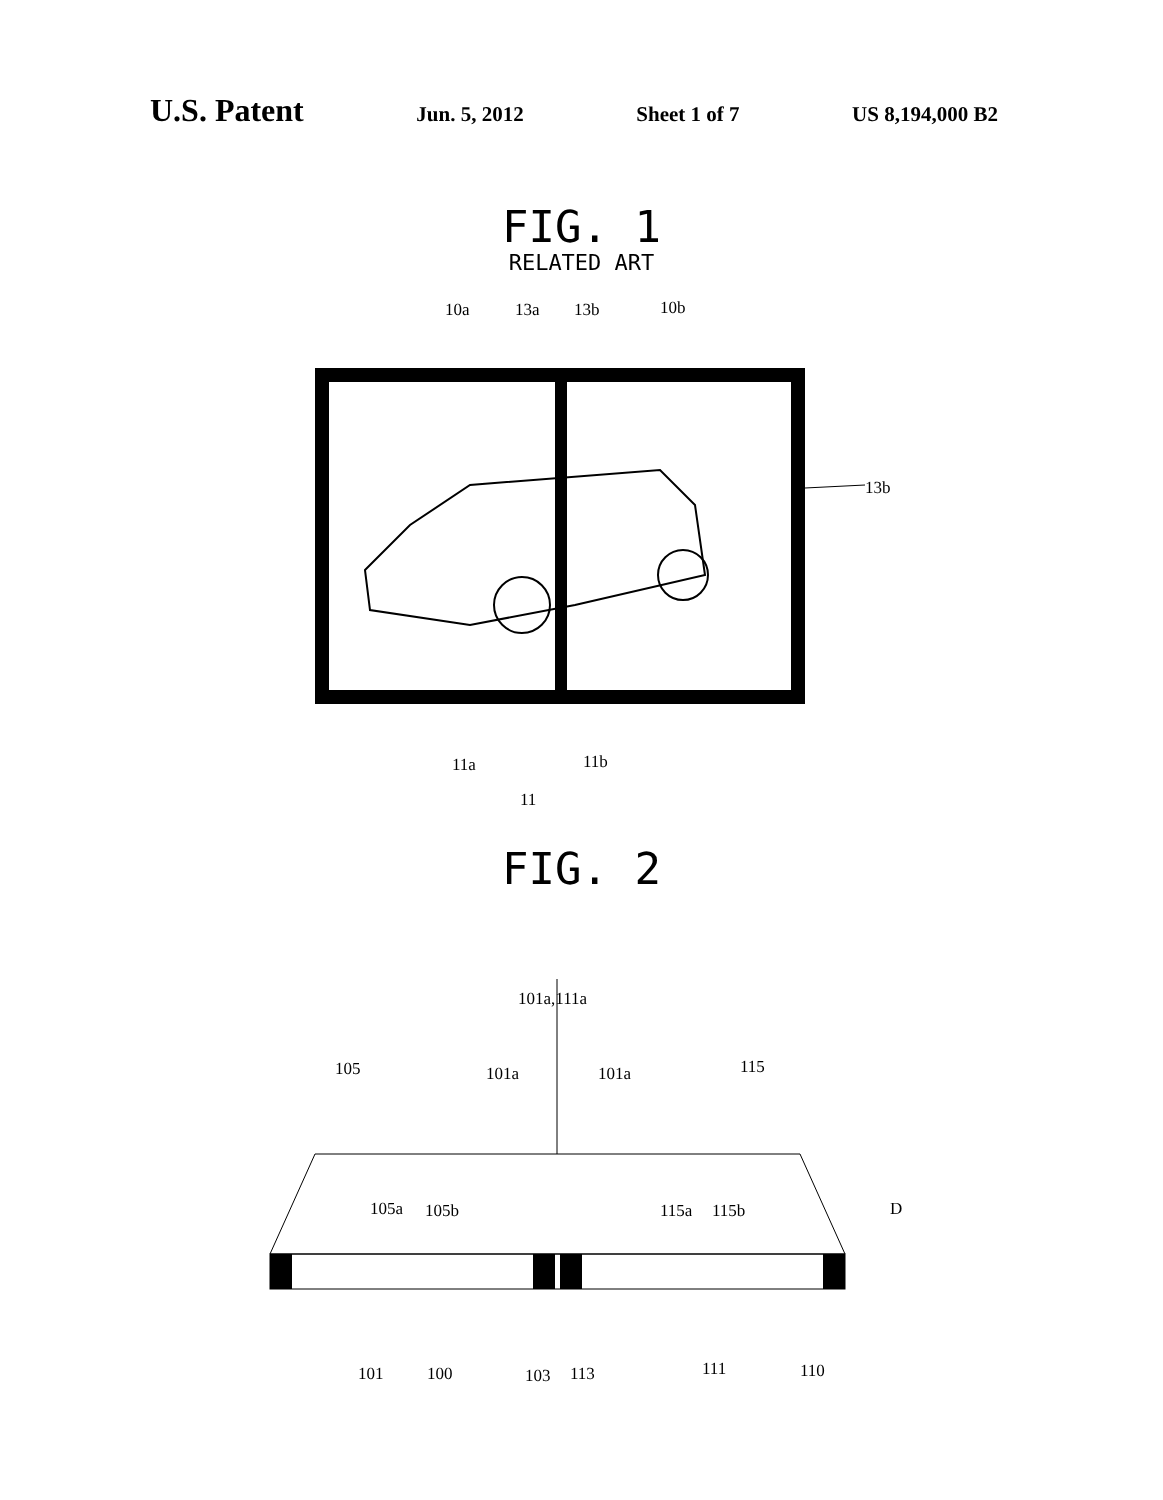U.S. Patent
Jun. 5, 2012 Sheet 1 of 7 US 8,194,000 B2
FIG. 1
RELATED ART
10a
13a
13b
10b
13b
11a
11b
11
FIG. 2
101a,111a
105
101a
101a
115
105a
105b
115a
115b
D
101
100
103
113
111
110